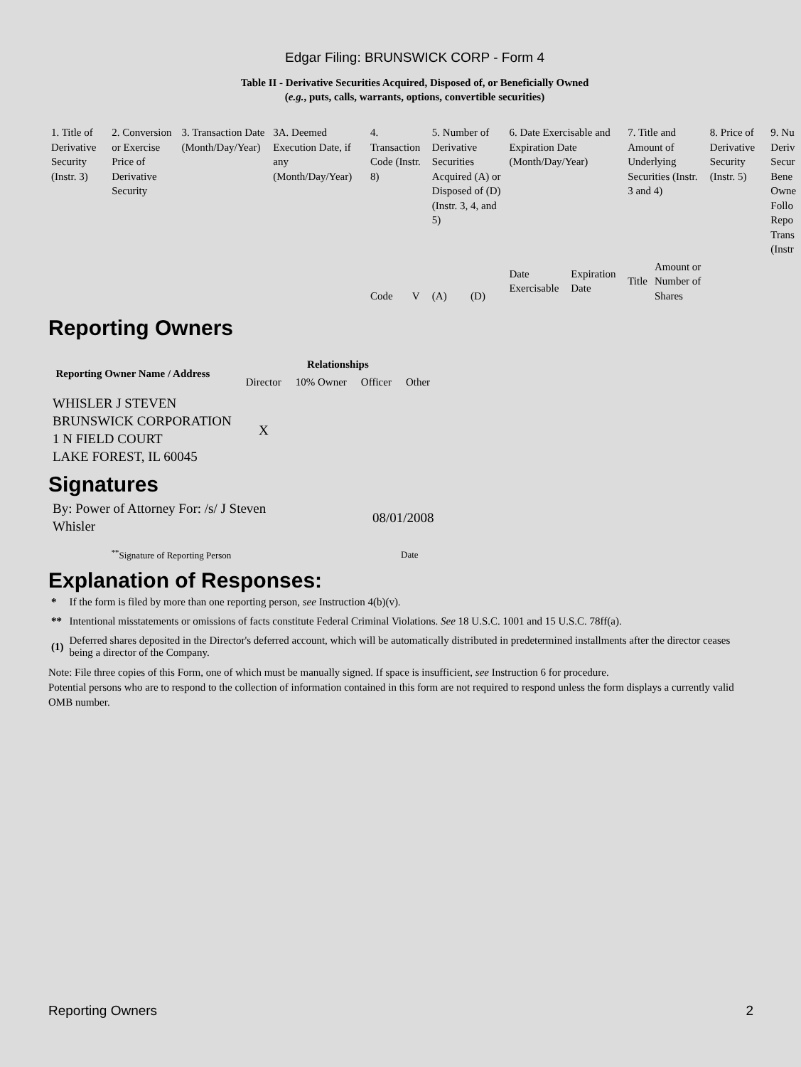Edgar Filing: BRUNSWICK CORP - Form 4
Table II - Derivative Securities Acquired, Disposed of, or Beneficially Owned
(e.g., puts, calls, warrants, options, convertible securities)
| 1. Title of Derivative Security (Instr. 3) | 2. Conversion or Exercise Price of Derivative Security | 3. Transaction Date (Month/Day/Year) | 3A. Deemed Execution Date, if any (Month/Day/Year) | 4. Transaction Code (Instr. 8) | | 5. Number of Derivative Securities Acquired (A) or Disposed of (D) (Instr. 3, 4, and 5) | | 6. Date Exercisable and Expiration Date (Month/Day/Year) | | 7. Title and Amount of Underlying Securities (Instr. 3 and 4) | | 8. Price of Derivative Security (Instr. 5) | 9. Nu Deriv Secur Bene Owne Follo Repo Trans (Instr |
| | | | | Code | V | (A) | (D) | Date Exercisable | Expiration Date | Title | Amount or Number of Shares | | |
Reporting Owners
| Reporting Owner Name / Address | Relationships | | | |
| --- | --- | --- | --- | --- |
| | Director | 10% Owner | Officer | Other |
| WHISLER J STEVEN BRUNSWICK CORPORATION 1 N FIELD COURT LAKE FOREST, IL 60045 | X | | | |
Signatures
| By: Power of Attorney For: /s/ J Steven Whisler | 08/01/2008 |
| <sup>**</sup> Signature of Reporting Person | Date |
Explanation of Responses:
| * | If the form is filed by more than one reporting person, see Instruction 4(b)(v). |
| ** | Intentional misstatements or omissions of facts constitute Federal Criminal Violations. See 18 U.S.C. 1001 and 15 U.S.C. 78ff(a). |
| (1) | Deferred shares deposited in the Director's deferred account, which will be automatically distributed in predetermined installments after the director ceases being a director of the Company. |
Note: File three copies of this Form, one of which must be manually signed. If space is insufficient, see Instruction 6 for procedure.
Potential persons who are to respond to the collection of information contained in this form are not required to respond unless the form displays a currently valid OMB number.
Reporting Owners 2